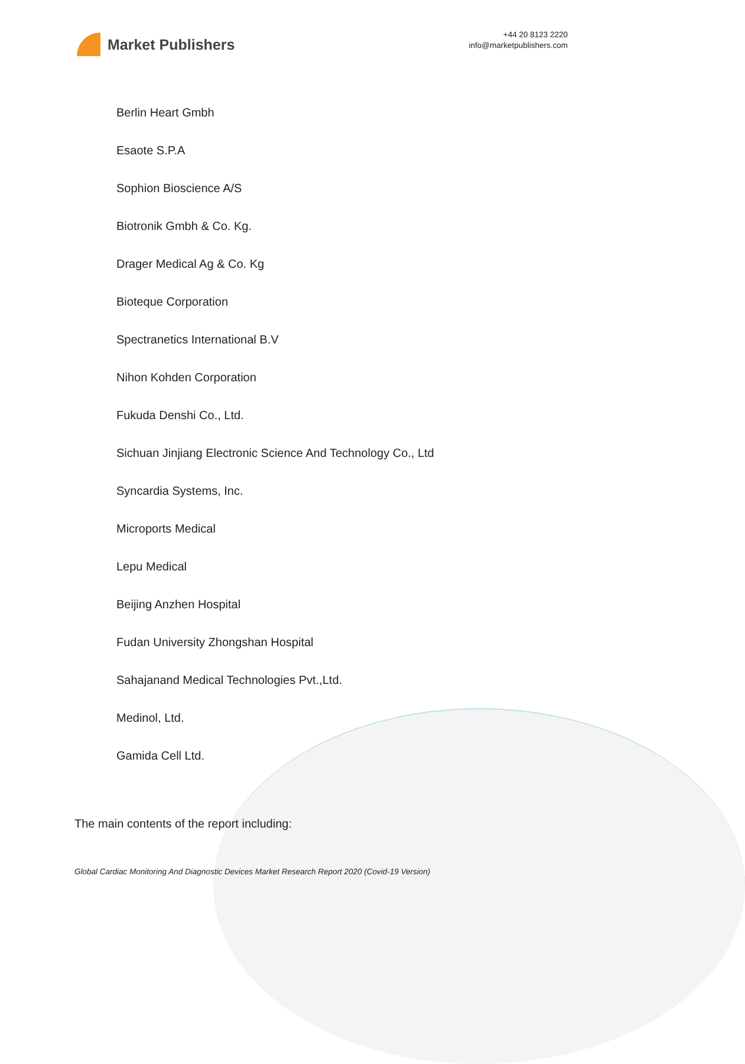Market Publishers
+44 20 8123 2220
info@marketpublishers.com
Berlin Heart Gmbh
Esaote S.P.A
Sophion Bioscience A/S
Biotronik Gmbh & Co. Kg.
Drager Medical Ag & Co. Kg
Bioteque Corporation
Spectranetics International B.V
Nihon Kohden Corporation
Fukuda Denshi Co., Ltd.
Sichuan Jinjiang Electronic Science And Technology Co., Ltd
Syncardia Systems, Inc.
Microports Medical
Lepu Medical
Beijing Anzhen Hospital
Fudan University Zhongshan Hospital
Sahajanand Medical Technologies Pvt.,Ltd.
Medinol, Ltd.
Gamida Cell Ltd.
The main contents of the report including:
Global Cardiac Monitoring And Diagnostic Devices Market Research Report 2020 (Covid-19 Version)